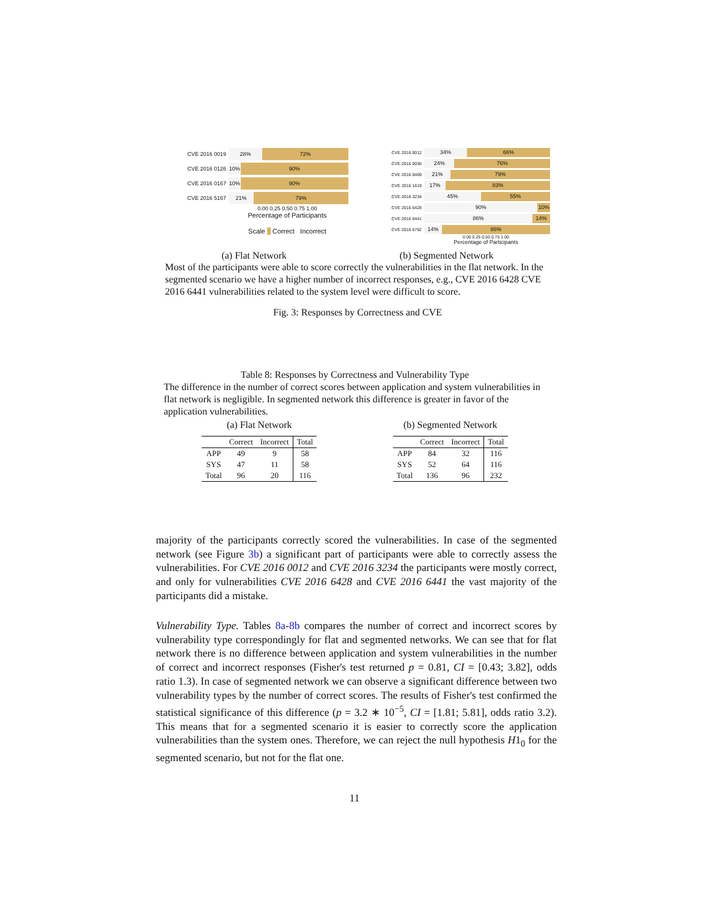CVE 2016 0019
28% 72%
CVE 2016 0126
10% 90%
CVE 2016 0167
10% 90%
CVE 2016 5167
21% 79%
0.00 0.25 0.50 0.75 1.00
Percentage of Participants
Scale Correct Incorrect
CVE 2016 0012
34% 66%
CVE 2016 0036
24% 76%
CVE 2016 0469
21% 79%
CVE 2016 1619
17% 83%
CVE 2016 3234
45% 55%
CVE 2016 6428
90% 10%
CVE 2016 6441
86% 14%
CVE 2016 6792
14% 86%
0.00 0.25 0.50 0.75 1.00
Percentage of Participants
(a) Flat Network (b) Segmented Network
Most of the participants were able to score correctly the vulnerabilities in the flat network. In the segmented scenario we have a higher number of incorrect responses, e.g., CVE 2016 6428 CVE 2016 6441 vulnerabilities related to the system level were difficult to score.
Fig. 3: Responses by Correctness and CVE
Table 8: Responses by Correctness and Vulnerability Type
The difference in the number of correct scores between application and system vulnerabilities in flat network is negligible. In segmented network this difference is greater in favor of the application vulnerabilities.
(a) Flat Network
| | Correct | Incorrect | Total |
| --- | --- | --- | --- |
| APP | 49 | 9 | 58 |
| SYS | 47 | 11 | 58 |
| Total | 96 | 20 | 116 |
(b) Segmented Network
| | Correct | Incorrect | Total |
| --- | --- | --- | --- |
| APP | 84 | 32 | 116 |
| SYS | 52 | 64 | 116 |
| Total | 136 | 96 | 232 |
majority of the participants correctly scored the vulnerabilities. In case of the segmented network (see Figure 3b) a significant part of participants were able to correctly assess the vulnerabilities. For CVE 2016 0012 and CVE 2016 3234 the participants were mostly correct, and only for vulnerabilities CVE 2016 6428 and CVE 2016 6441 the vast majority of the participants did a mistake.
Vulnerability Type. Tables 8a-8b compares the number of correct and incorrect scores by vulnerability type correspondingly for flat and segmented networks. We can see that for flat network there is no difference between application and system vulnerabilities in the number of correct and incorrect responses (Fisher's test returned p = 0.81, CI = [0.43; 3.82], odds ratio 1.3). In case of segmented network we can observe a significant difference between two vulnerability types by the number of correct scores. The results of Fisher's test confirmed the statistical significance of this difference (p = 3.2 ∗ 10<sup>−5</sup>, CI = [1.81; 5.81], odds ratio 3.2). This means that for a segmented scenario it is easier to correctly score the application vulnerabilities than the system ones. Therefore, we can reject the null hypothesis H1<sub>0</sub> for the segmented scenario, but not for the flat one.
11